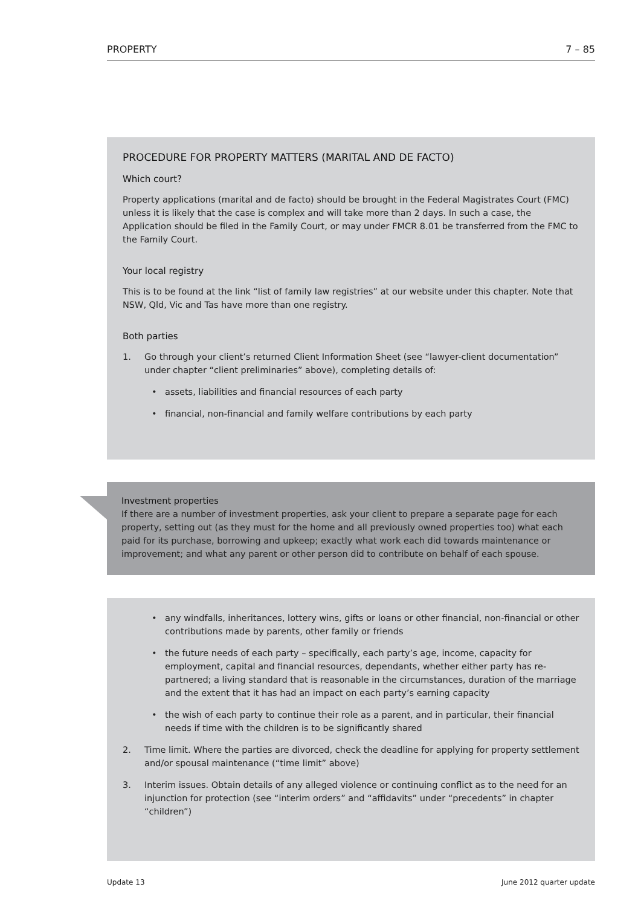PROPERTY 7 – 85
PROCEDURE FOR PROPERTY MATTERS (MARITAL AND DE FACTO)
Which court?
Property applications (marital and de facto) should be brought in the Federal Magistrates Court (FMC) unless it is likely that the case is complex and will take more than 2 days. In such a case, the Application should be filed in the Family Court, or may under FMCR 8.01 be transferred from the FMC to the Family Court.
Your local registry
This is to be found at the link “list of family law registries” at our website under this chapter. Note that NSW, Qld, Vic and Tas have more than one registry.
Both parties
1. Go through your client’s returned Client Information Sheet (see “lawyer-client documentation” under chapter “client preliminaries” above), completing details of:
• assets, liabilities and financial resources of each party
• financial, non-financial and family welfare contributions by each party
Investment properties
If there are a number of investment properties, ask your client to prepare a separate page for each property, setting out (as they must for the home and all previously owned properties too) what each paid for its purchase, borrowing and upkeep; exactly what work each did towards maintenance or improvement; and what any parent or other person did to contribute on behalf of each spouse.
• any windfalls, inheritances, lottery wins, gifts or loans or other financial, non-financial or other contributions made by parents, other family or friends
• the future needs of each party – specifically, each party’s age, income, capacity for employment, capital and financial resources, dependants, whether either party has re-partnered; a living standard that is reasonable in the circumstances, duration of the marriage and the extent that it has had an impact on each party’s earning capacity
• the wish of each party to continue their role as a parent, and in particular, their financial needs if time with the children is to be significantly shared
2. Time limit. Where the parties are divorced, check the deadline for applying for property settlement and/or spousal maintenance (“time limit” above)
3. Interim issues. Obtain details of any alleged violence or continuing conflict as to the need for an injunction for protection (see “interim orders” and “affidavits” under “precedents” in chapter “children”)
Update 13 June 2012 quarter update